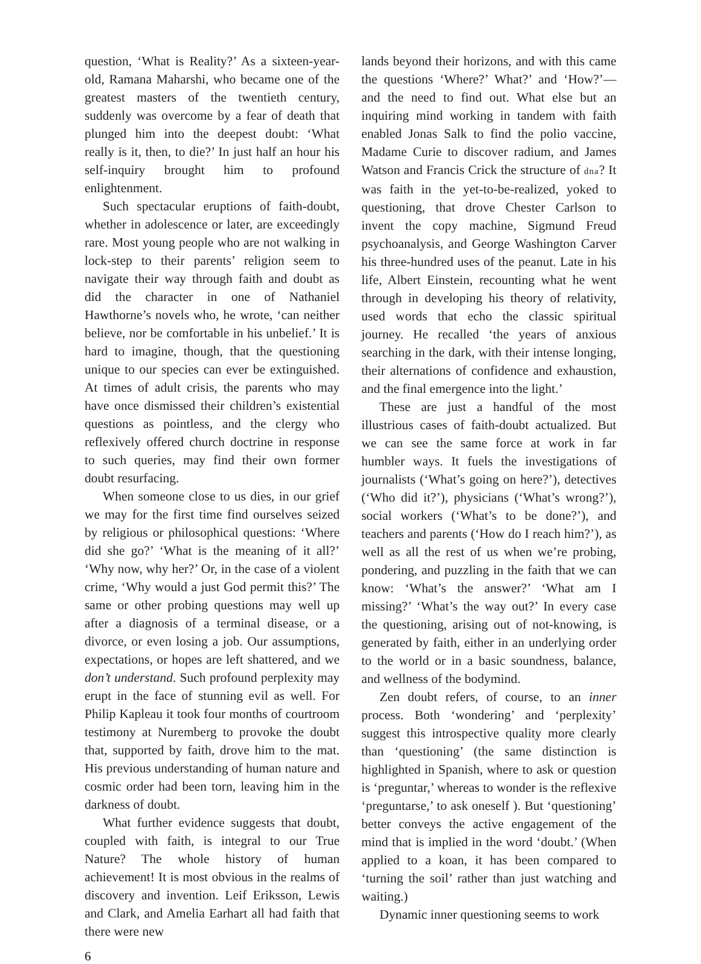question, ‘What is Reality?’ As a sixteen-year-old, Ramana Maharshi, who became one of the greatest masters of the twentieth century, suddenly was overcome by a fear of death that plunged him into the deepest doubt: ‘What really is it, then, to die?’ In just half an hour his self-inquiry brought him to profound enlightenment.
Such spectacular eruptions of faith-doubt, whether in adolescence or later, are exceedingly rare. Most young people who are not walking in lock-step to their parents’ religion seem to navigate their way through faith and doubt as did the character in one of Nathaniel Hawthorne’s novels who, he wrote, ‘can neither believe, nor be comfortable in his unbelief.’ It is hard to imagine, though, that the questioning unique to our species can ever be extinguished. At times of adult crisis, the parents who may have once dismissed their children’s existential questions as pointless, and the clergy who reflexively offered church doctrine in response to such queries, may find their own former doubt resurfacing.
When someone close to us dies, in our grief we may for the first time find ourselves seized by religious or philosophical questions: ‘Where did she go?’ ‘What is the meaning of it all?’ ‘Why now, why her?’ Or, in the case of a violent crime, ‘Why would a just God permit this?’ The same or other probing questions may well up after a diagnosis of a terminal disease, or a divorce, or even losing a job. Our assumptions, expectations, or hopes are left shattered, and we don’t understand. Such profound perplexity may erupt in the face of stunning evil as well. For Philip Kapleau it took four months of courtroom testimony at Nuremberg to provoke the doubt that, supported by faith, drove him to the mat. His previous understanding of human nature and cosmic order had been torn, leaving him in the darkness of doubt.
What further evidence suggests that doubt, coupled with faith, is integral to our True Nature? The whole history of human achievement! It is most obvious in the realms of discovery and invention. Leif Eriksson, Lewis and Clark, and Amelia Earhart all had faith that there were new
lands beyond their horizons, and with this came the questions ‘Where?’ What?’ and ‘How?’—and the need to find out. What else but an inquiring mind working in tandem with faith enabled Jonas Salk to find the polio vaccine, Madame Curie to discover radium, and James Watson and Francis Crick the structure of dna? It was faith in the yet-to-be-realized, yoked to questioning, that drove Chester Carlson to invent the copy machine, Sigmund Freud psychoanalysis, and George Washington Carver his three-hundred uses of the peanut. Late in his life, Albert Einstein, recounting what he went through in developing his theory of relativity, used words that echo the classic spiritual journey. He recalled ‘the years of anxious searching in the dark, with their intense longing, their alternations of confidence and exhaustion, and the final emergence into the light.’
These are just a handful of the most illustrious cases of faith-doubt actualized. But we can see the same force at work in far humbler ways. It fuels the investigations of journalists (‘What’s going on here?’), detectives (‘Who did it?’), physicians (‘What’s wrong?’), social workers (‘What’s to be done?’), and teachers and parents (‘How do I reach him?’), as well as all the rest of us when we’re probing, pondering, and puzzling in the faith that we can know: ‘What’s the answer?’ ‘What am I missing?’ ‘What’s the way out?’ In every case the questioning, arising out of not-knowing, is generated by faith, either in an underlying order to the world or in a basic soundness, balance, and wellness of the bodymind.
Zen doubt refers, of course, to an inner process. Both ‘wondering’ and ‘perplexity’ suggest this introspective quality more clearly than ‘questioning’ (the same distinction is highlighted in Spanish, where to ask or question is ‘preguntar,’ whereas to wonder is the reflexive ‘preguntarse,’ to ask oneself ). But ‘questioning’ better conveys the active engagement of the mind that is implied in the word ‘doubt.’ (When applied to a koan, it has been compared to ‘turning the soil’ rather than just watching and waiting.)
Dynamic inner questioning seems to work
6